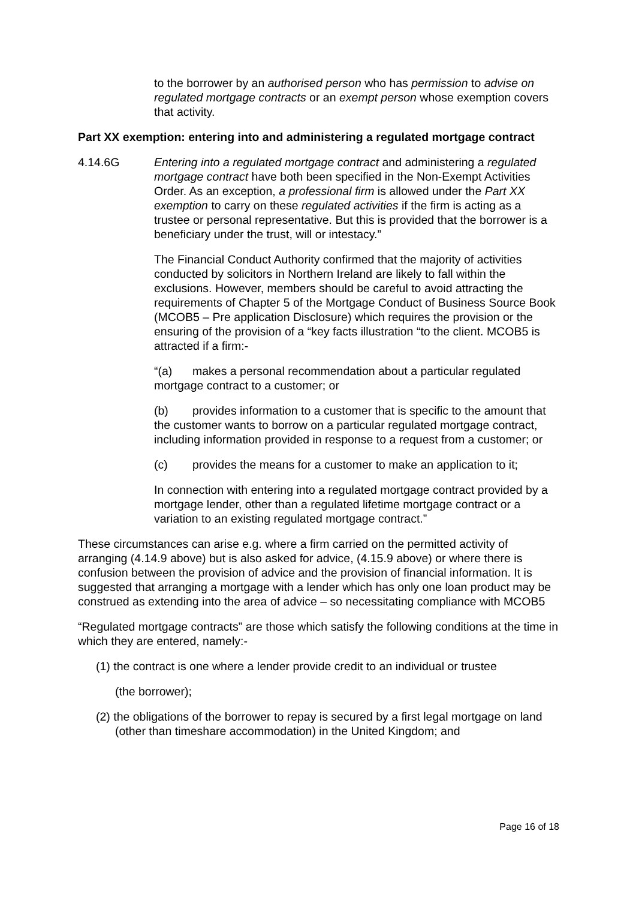to the borrower by an authorised person who has permission to advise on regulated mortgage contracts or an exempt person whose exemption covers that activity.
Part XX exemption: entering into and administering a regulated mortgage contract
4.14.6G Entering into a regulated mortgage contract and administering a regulated mortgage contract have both been specified in the Non-Exempt Activities Order. As an exception, a professional firm is allowed under the Part XX exemption to carry on these regulated activities if the firm is acting as a trustee or personal representative. But this is provided that the borrower is a beneficiary under the trust, will or intestacy.”
The Financial Conduct Authority confirmed that the majority of activities conducted by solicitors in Northern Ireland are likely to fall within the exclusions. However, members should be careful to avoid attracting the requirements of Chapter 5 of the Mortgage Conduct of Business Source Book (MCOB5 – Pre application Disclosure) which requires the provision or the ensuring of the provision of a “key facts illustration “to the client. MCOB5 is attracted if a firm:-
“(a) makes a personal recommendation about a particular regulated mortgage contract to a customer; or
(b) provides information to a customer that is specific to the amount that the customer wants to borrow on a particular regulated mortgage contract, including information provided in response to a request from a customer; or
(c) provides the means for a customer to make an application to it;
In connection with entering into a regulated mortgage contract provided by a mortgage lender, other than a regulated lifetime mortgage contract or a variation to an existing regulated mortgage contract.”
These circumstances can arise e.g. where a firm carried on the permitted activity of arranging (4.14.9 above) but is also asked for advice, (4.15.9 above) or where there is confusion between the provision of advice and the provision of financial information. It is suggested that arranging a mortgage with a lender which has only one loan product may be construed as extending into the area of advice – so necessitating compliance with MCOB5
“Regulated mortgage contracts” are those which satisfy the following conditions at the time in which they are entered, namely:-
(1) the contract is one where a lender provide credit to an individual or trustee
(the borrower);
(2) the obligations of the borrower to repay is secured by a first legal mortgage on land (other than timeshare accommodation) in the United Kingdom; and
Page 16 of 18